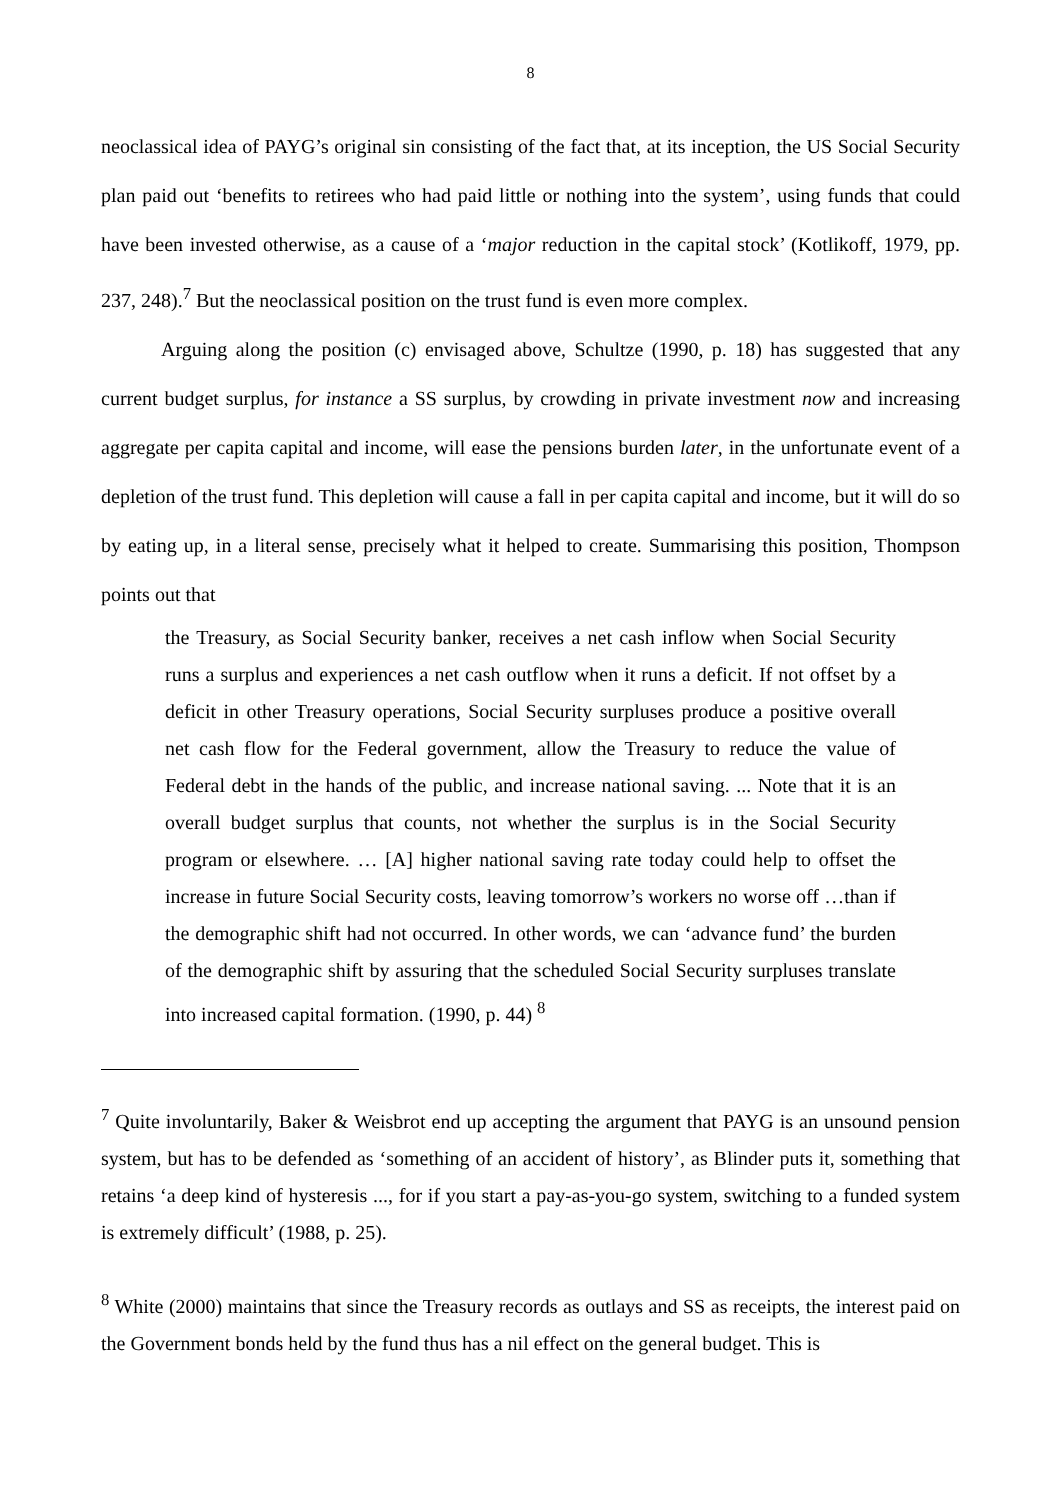8
neoclassical idea of PAYG’s original sin consisting of the fact that, at its inception, the US Social Security plan paid out ‘benefits to retirees who had paid little or nothing into the system’, using funds that could have been invested otherwise, as a cause of a ‘major reduction in the capital stock’ (Kotlikoff, 1979, pp. 237, 248).<sup>7</sup> But the neoclassical position on the trust fund is even more complex.
Arguing along the position (c) envisaged above, Schultze (1990, p. 18) has suggested that any current budget surplus, for instance a SS surplus, by crowding in private investment now and increasing aggregate per capita capital and income, will ease the pensions burden later, in the unfortunate event of a depletion of the trust fund. This depletion will cause a fall in per capita capital and income, but it will do so by eating up, in a literal sense, precisely what it helped to create. Summarising this position, Thompson points out that
the Treasury, as Social Security banker, receives a net cash inflow when Social Security runs a surplus and experiences a net cash outflow when it runs a deficit. If not offset by a deficit in other Treasury operations, Social Security surpluses produce a positive overall net cash flow for the Federal government, allow the Treasury to reduce the value of Federal debt in the hands of the public, and increase national saving. ... Note that it is an overall budget surplus that counts, not whether the surplus is in the Social Security program or elsewhere. … [A] higher national saving rate today could help to offset the increase in future Social Security costs, leaving tomorrow’s workers no worse off …than if the demographic shift had not occurred. In other words, we can ‘advance fund’ the burden of the demographic shift by assuring that the scheduled Social Security surpluses translate into increased capital formation. (1990, p. 44) <sup>8</sup>
<sup>7</sup> Quite involuntarily, Baker & Weisbrot end up accepting the argument that PAYG is an unsound pension system, but has to be defended as ‘something of an accident of history’, as Blinder puts it, something that retains ‘a deep kind of hysteresis ..., for if you start a pay-as-you-go system, switching to a funded system is extremely difficult’ (1988, p. 25).
<sup>8</sup> White (2000) maintains that since the Treasury records as outlays and SS as receipts, the interest paid on the Government bonds held by the fund thus has a nil effect on the general budget. This is